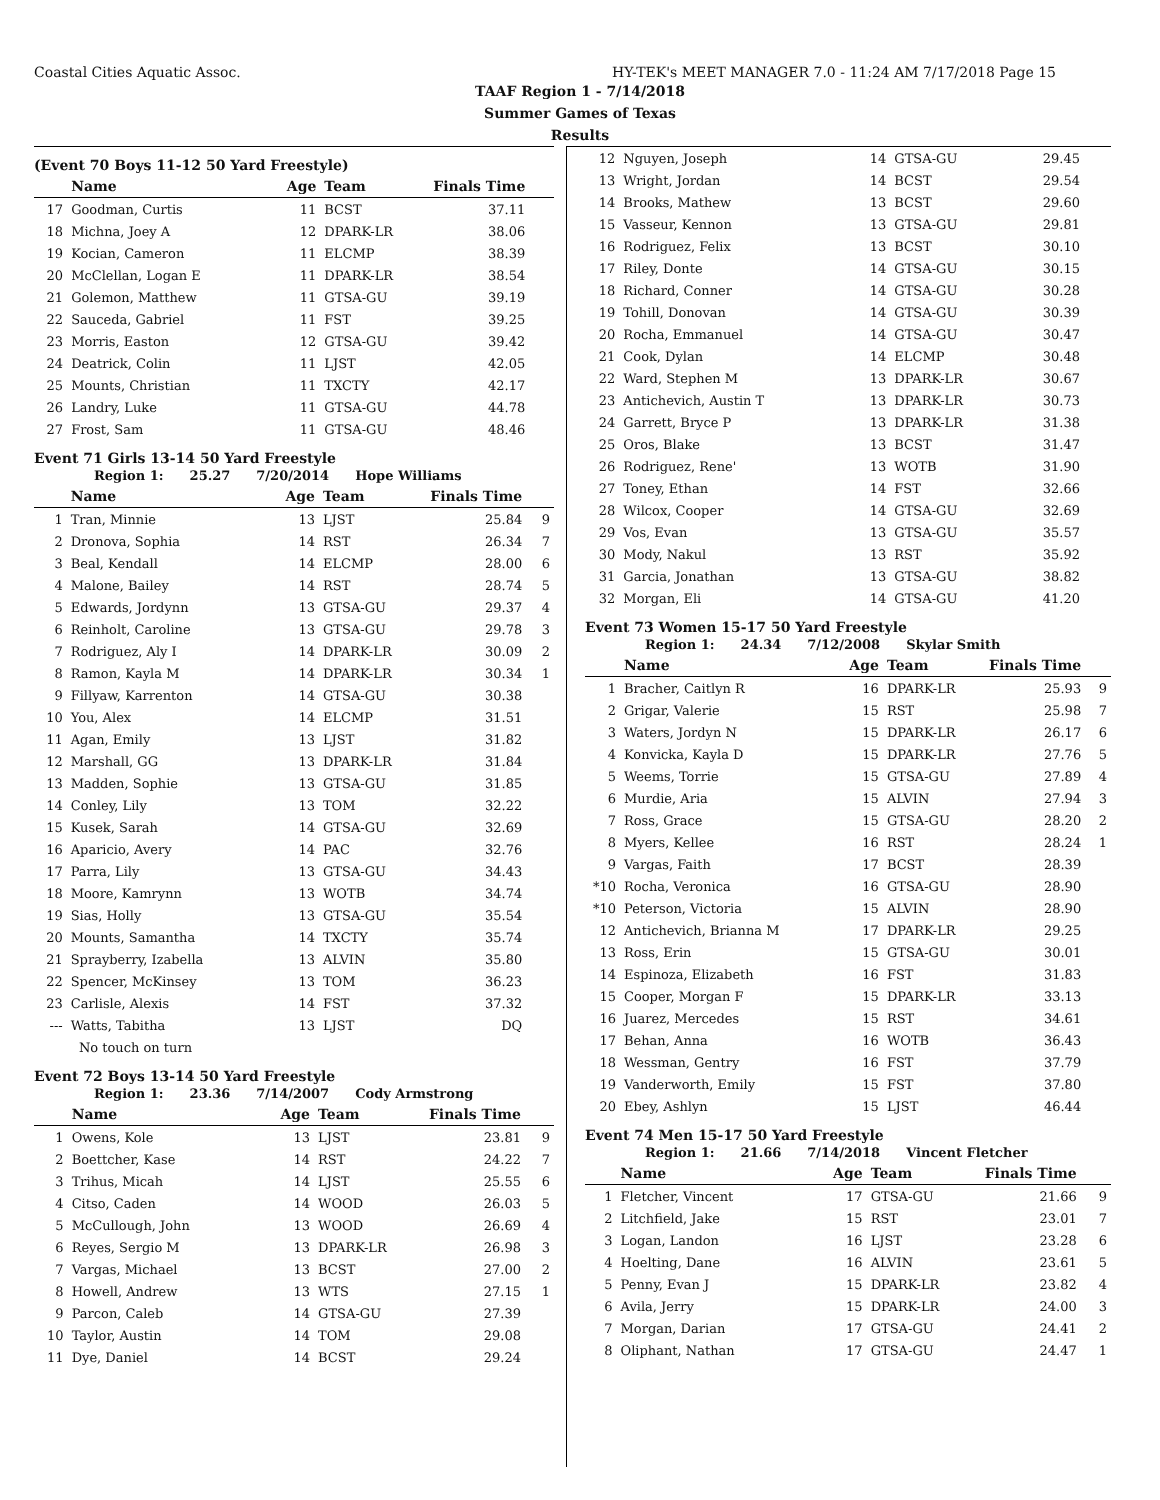Coastal Cities Aquatic Assoc. HY-TEK's MEET MANAGER 7.0 - 11:24 AM 7/17/2018 Page 15
TAAF Region 1 - 7/14/2018
Summer Games of Texas
Results
(Event 70 Boys 11-12 50 Yard Freestyle)
| | Name | Age | Team | Finals Time | |
| --- | --- | --- | --- | --- | --- |
| 17 | Goodman, Curtis | 11 | BCST | 37.11 | |
| 18 | Michna, Joey A | 12 | DPARK-LR | 38.06 | |
| 19 | Kocian, Cameron | 11 | ELCMP | 38.39 | |
| 20 | McClellan, Logan E | 11 | DPARK-LR | 38.54 | |
| 21 | Golemon, Matthew | 11 | GTSA-GU | 39.19 | |
| 22 | Sauceda, Gabriel | 11 | FST | 39.25 | |
| 23 | Morris, Easton | 12 | GTSA-GU | 39.42 | |
| 24 | Deatrick, Colin | 11 | LJST | 42.05 | |
| 25 | Mounts, Christian | 11 | TXCTY | 42.17 | |
| 26 | Landry, Luke | 11 | GTSA-GU | 44.78 | |
| 27 | Frost, Sam | 11 | GTSA-GU | 48.46 | |
Event 71 Girls 13-14 50 Yard Freestyle
Region 1: 25.27 7/20/2014 Hope Williams
| | Name | Age | Team | Finals Time | |
| --- | --- | --- | --- | --- | --- |
| 1 | Tran, Minnie | 13 | LJST | 25.84 | 9 |
| 2 | Dronova, Sophia | 14 | RST | 26.34 | 7 |
| 3 | Beal, Kendall | 14 | ELCMP | 28.00 | 6 |
| 4 | Malone, Bailey | 14 | RST | 28.74 | 5 |
| 5 | Edwards, Jordynn | 13 | GTSA-GU | 29.37 | 4 |
| 6 | Reinholt, Caroline | 13 | GTSA-GU | 29.78 | 3 |
| 7 | Rodriguez, Aly I | 14 | DPARK-LR | 30.09 | 2 |
| 8 | Ramon, Kayla M | 14 | DPARK-LR | 30.34 | 1 |
| 9 | Fillyaw, Karrenton | 14 | GTSA-GU | 30.38 | |
| 10 | You, Alex | 14 | ELCMP | 31.51 | |
| 11 | Agan, Emily | 13 | LJST | 31.82 | |
| 12 | Marshall, GG | 13 | DPARK-LR | 31.84 | |
| 13 | Madden, Sophie | 13 | GTSA-GU | 31.85 | |
| 14 | Conley, Lily | 13 | TOM | 32.22 | |
| 15 | Kusek, Sarah | 14 | GTSA-GU | 32.69 | |
| 16 | Aparicio, Avery | 14 | PAC | 32.76 | |
| 17 | Parra, Lily | 13 | GTSA-GU | 34.43 | |
| 18 | Moore, Kamrynn | 13 | WOTB | 34.74 | |
| 19 | Sias, Holly | 13 | GTSA-GU | 35.54 | |
| 20 | Mounts, Samantha | 14 | TXCTY | 35.74 | |
| 21 | Sprayberry, Izabella | 13 | ALVIN | 35.80 | |
| 22 | Spencer, McKinsey | 13 | TOM | 36.23 | |
| 23 | Carlisle, Alexis | 14 | FST | 37.32 | |
| --- | Watts, Tabitha | 13 | LJST | DQ | |
| | No touch on turn | | | | |
Event 72 Boys 13-14 50 Yard Freestyle
Region 1: 23.36 7/14/2007 Cody Armstrong
| | Name | Age | Team | Finals Time | |
| --- | --- | --- | --- | --- | --- |
| 1 | Owens, Kole | 13 | LJST | 23.81 | 9 |
| 2 | Boettcher, Kase | 14 | RST | 24.22 | 7 |
| 3 | Trihus, Micah | 14 | LJST | 25.55 | 6 |
| 4 | Citso, Caden | 14 | WOOD | 26.03 | 5 |
| 5 | McCullough, John | 13 | WOOD | 26.69 | 4 |
| 6 | Reyes, Sergio M | 13 | DPARK-LR | 26.98 | 3 |
| 7 | Vargas, Michael | 13 | BCST | 27.00 | 2 |
| 8 | Howell, Andrew | 13 | WTS | 27.15 | 1 |
| 9 | Parcon, Caleb | 14 | GTSA-GU | 27.39 | |
| 10 | Taylor, Austin | 14 | TOM | 29.08 | |
| 11 | Dye, Daniel | 14 | BCST | 29.24 | |
| 12 | Nguyen, Joseph | 14 | GTSA-GU | 29.45 | |
| 13 | Wright, Jordan | 14 | BCST | 29.54 | |
| 14 | Brooks, Mathew | 13 | BCST | 29.60 | |
| 15 | Vasseur, Kennon | 13 | GTSA-GU | 29.81 | |
| 16 | Rodriguez, Felix | 13 | BCST | 30.10 | |
| 17 | Riley, Donte | 14 | GTSA-GU | 30.15 | |
| 18 | Richard, Conner | 14 | GTSA-GU | 30.28 | |
| 19 | Tohill, Donovan | 14 | GTSA-GU | 30.39 | |
| 20 | Rocha, Emmanuel | 14 | GTSA-GU | 30.47 | |
| 21 | Cook, Dylan | 14 | ELCMP | 30.48 | |
| 22 | Ward, Stephen M | 13 | DPARK-LR | 30.67 | |
| 23 | Antichevich, Austin T | 13 | DPARK-LR | 30.73 | |
| 24 | Garrett, Bryce P | 13 | DPARK-LR | 31.38 | |
| 25 | Oros, Blake | 13 | BCST | 31.47 | |
| 26 | Rodriguez, Rene' | 13 | WOTB | 31.90 | |
| 27 | Toney, Ethan | 14 | FST | 32.66 | |
| 28 | Wilcox, Cooper | 14 | GTSA-GU | 32.69 | |
| 29 | Vos, Evan | 13 | GTSA-GU | 35.57 | |
| 30 | Mody, Nakul | 13 | RST | 35.92 | |
| 31 | Garcia, Jonathan | 13 | GTSA-GU | 38.82 | |
| 32 | Morgan, Eli | 14 | GTSA-GU | 41.20 | |
Event 73 Women 15-17 50 Yard Freestyle
Region 1: 24.34 7/12/2008 Skylar Smith
| | Name | Age | Team | Finals Time | |
| --- | --- | --- | --- | --- | --- |
| 1 | Bracher, Caitlyn R | 16 | DPARK-LR | 25.93 | 9 |
| 2 | Grigar, Valerie | 15 | RST | 25.98 | 7 |
| 3 | Waters, Jordyn N | 15 | DPARK-LR | 26.17 | 6 |
| 4 | Konvicka, Kayla D | 15 | DPARK-LR | 27.76 | 5 |
| 5 | Weems, Torrie | 15 | GTSA-GU | 27.89 | 4 |
| 6 | Murdie, Aria | 15 | ALVIN | 27.94 | 3 |
| 7 | Ross, Grace | 15 | GTSA-GU | 28.20 | 2 |
| 8 | Myers, Kellee | 16 | RST | 28.24 | 1 |
| 9 | Vargas, Faith | 17 | BCST | 28.39 | |
| *10 | Rocha, Veronica | 16 | GTSA-GU | 28.90 | |
| *10 | Peterson, Victoria | 15 | ALVIN | 28.90 | |
| 12 | Antichevich, Brianna M | 17 | DPARK-LR | 29.25 | |
| 13 | Ross, Erin | 15 | GTSA-GU | 30.01 | |
| 14 | Espinoza, Elizabeth | 16 | FST | 31.83 | |
| 15 | Cooper, Morgan F | 15 | DPARK-LR | 33.13 | |
| 16 | Juarez, Mercedes | 15 | RST | 34.61 | |
| 17 | Behan, Anna | 16 | WOTB | 36.43 | |
| 18 | Wessman, Gentry | 16 | FST | 37.79 | |
| 19 | Vanderworth, Emily | 15 | FST | 37.80 | |
| 20 | Ebey, Ashlyn | 15 | LJST | 46.44 | |
Event 74 Men 15-17 50 Yard Freestyle
Region 1: 21.66 7/14/2018 Vincent Fletcher
| | Name | Age | Team | Finals Time | |
| --- | --- | --- | --- | --- | --- |
| 1 | Fletcher, Vincent | 17 | GTSA-GU | 21.66 | 9 |
| 2 | Litchfield, Jake | 15 | RST | 23.01 | 7 |
| 3 | Logan, Landon | 16 | LJST | 23.28 | 6 |
| 4 | Hoelting, Dane | 16 | ALVIN | 23.61 | 5 |
| 5 | Penny, Evan J | 15 | DPARK-LR | 23.82 | 4 |
| 6 | Avila, Jerry | 15 | DPARK-LR | 24.00 | 3 |
| 7 | Morgan, Darian | 17 | GTSA-GU | 24.41 | 2 |
| 8 | Oliphant, Nathan | 17 | GTSA-GU | 24.47 | 1 |